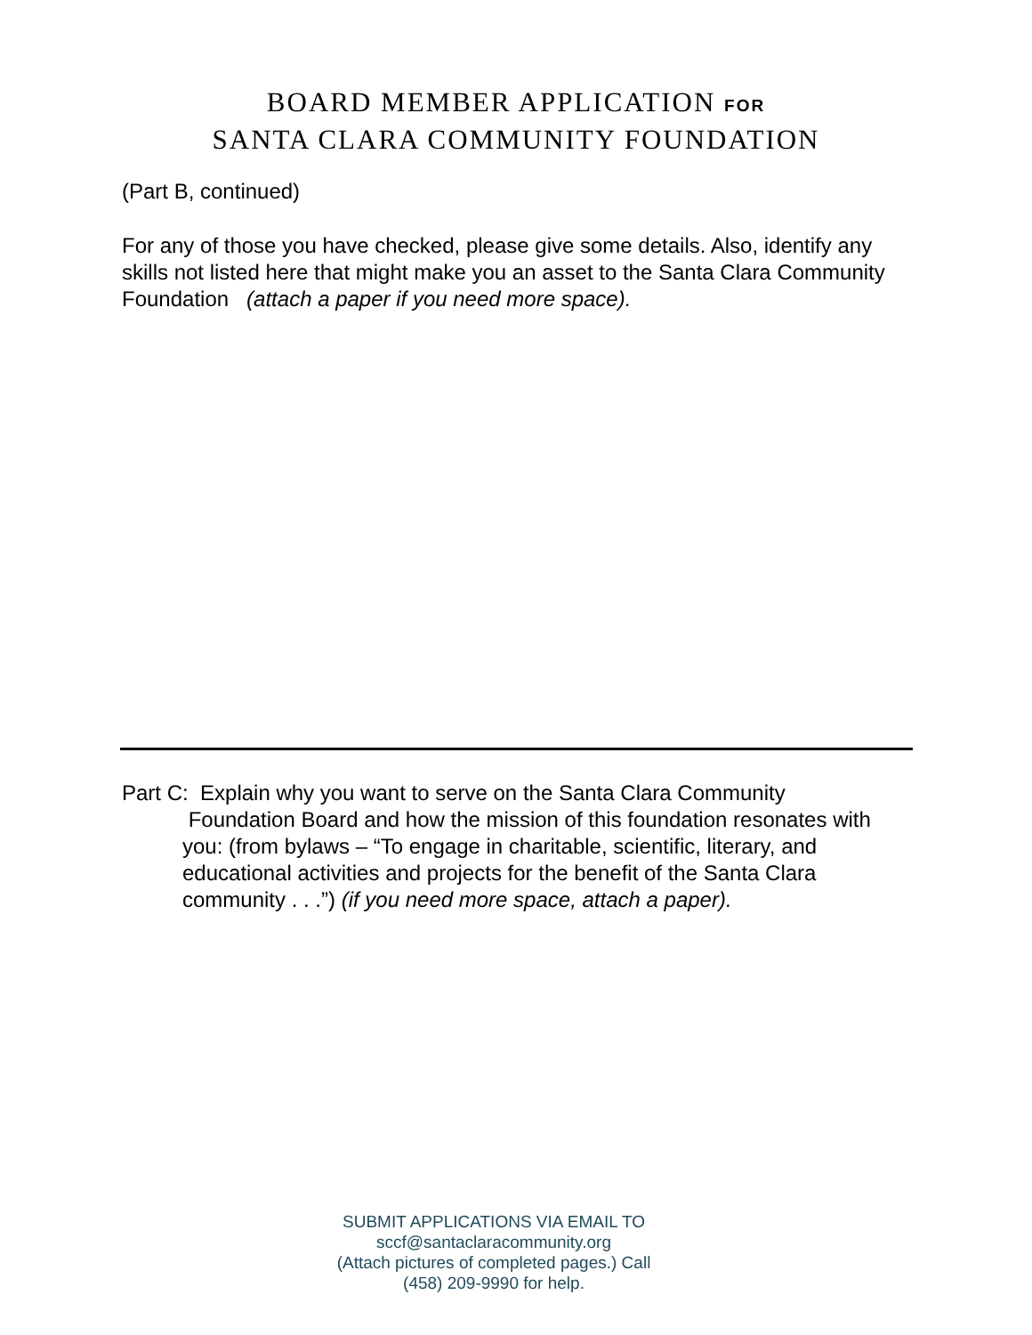BOARD MEMBER APPLICATION FOR
SANTA CLARA COMMUNITY FOUNDATION
(Part B, continued)
For any of those you have checked, please give some details. Also, identify any skills not listed here that might make you an asset to the Santa Clara Community Foundation (attach a paper if you need more space).
Part C: Explain why you want to serve on the Santa Clara Community
Foundation Board and how the mission of this foundation resonates with you: (from bylaws – “To engage in charitable, scientific, literary, and educational activities and projects for the benefit of the Santa Clara community . . .”) (if you need more space, attach a paper).
SUBMIT APPLICATIONS VIA EMAIL TO
sccf@santaclaracommunity.org
(Attach pictures of completed pages.) Call
(458) 209-9990 for help.